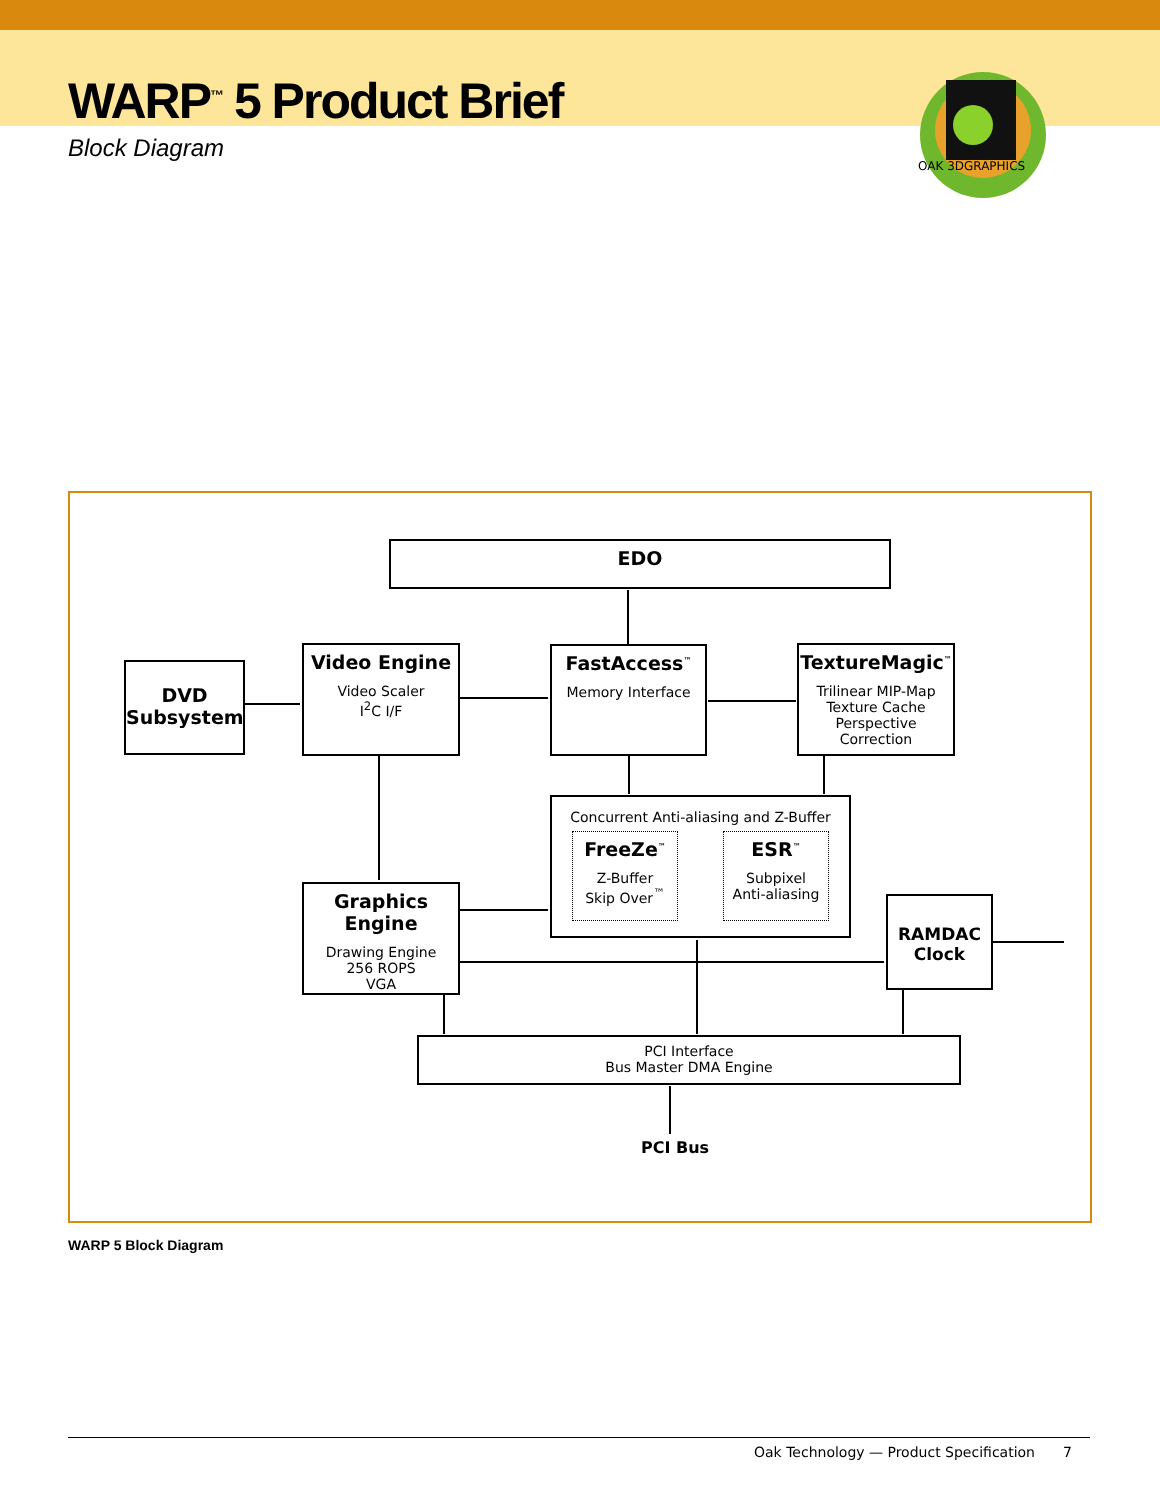WARP<sup>™</sup> 5 Product Brief
Block Diagram
OAK 3DGRAPHICS
EDO
DVD Subsystem
Video Engine
Video Scaler
I<sup>2</sup>C I/F
FastAccess<sup>™</sup>
Memory Interface
TextureMagic<sup>™</sup>
Trilinear MIP-Map
Texture Cache
Perspective Correction
Concurrent Anti-aliasing and Z-Buffer
FreeZe<sup>™</sup>
Z-Buffer
Skip Over<sup>™</sup>
ESR<sup>™</sup>
Subpixel
Anti-aliasing
Graphics Engine
Drawing Engine
256 ROPS
VGA
RAMDAC
Clock
PCI Interface
Bus Master DMA Engine
PCI Bus
WARP 5 Block Diagram
Oak Technology — Product Specification 7